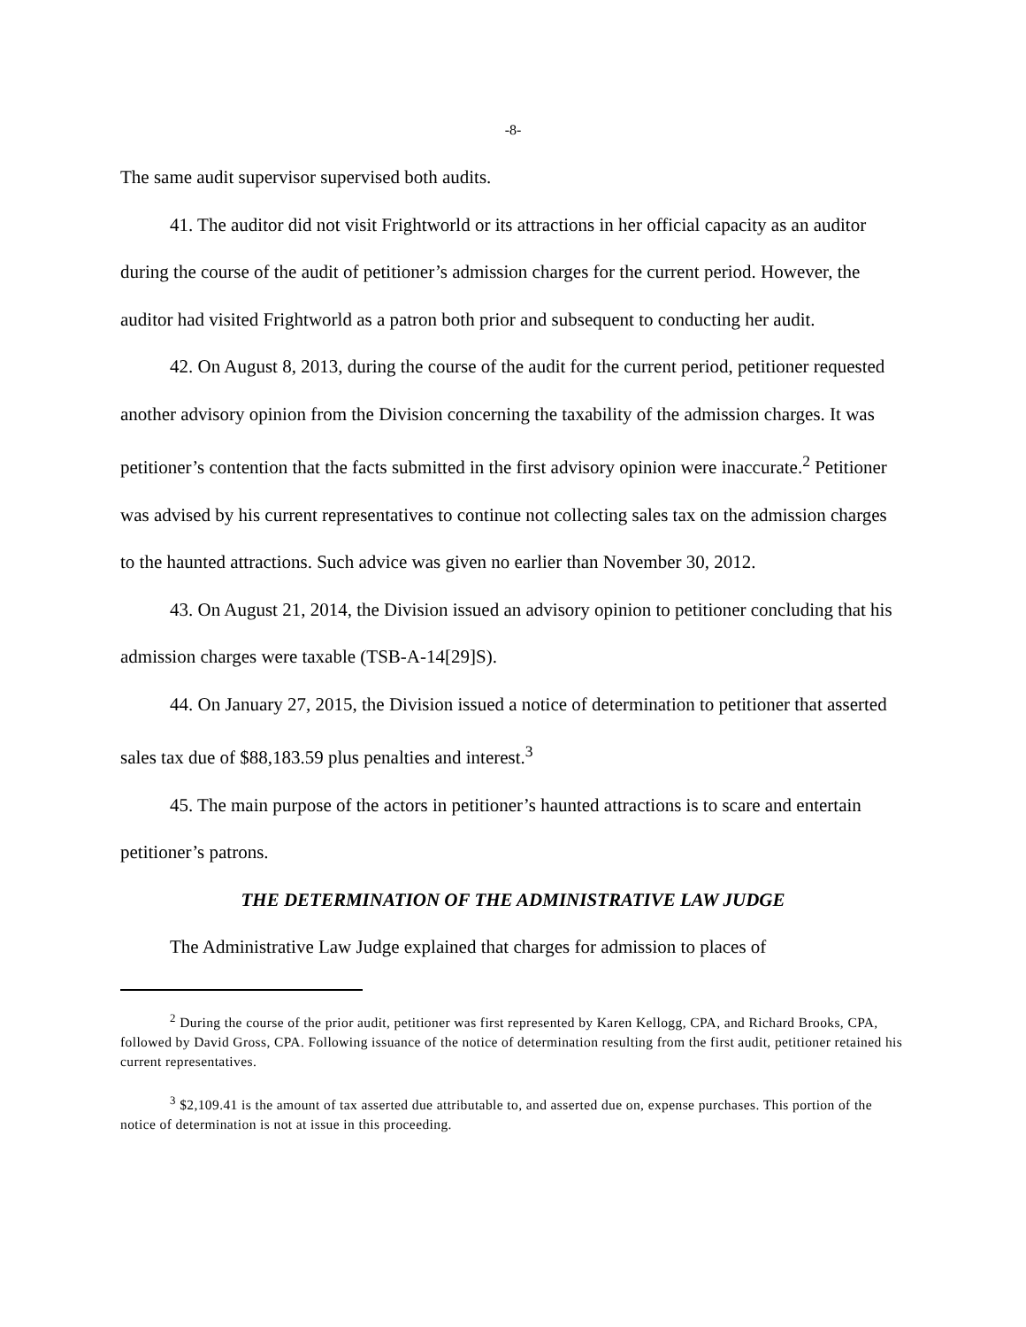-8-
The same audit supervisor supervised both audits.
41. The auditor did not visit Frightworld or its attractions in her official capacity as an auditor during the course of the audit of petitioner’s admission charges for the current period. However, the auditor had visited Frightworld as a patron both prior and subsequent to conducting her audit.
42. On August 8, 2013, during the course of the audit for the current period, petitioner requested another advisory opinion from the Division concerning the taxability of the admission charges. It was petitioner’s contention that the facts submitted in the first advisory opinion were inaccurate.<sup>2</sup> Petitioner was advised by his current representatives to continue not collecting sales tax on the admission charges to the haunted attractions. Such advice was given no earlier than November 30, 2012.
43. On August 21, 2014, the Division issued an advisory opinion to petitioner concluding that his admission charges were taxable (TSB-A-14[29]S).
44. On January 27, 2015, the Division issued a notice of determination to petitioner that asserted sales tax due of $88,183.59 plus penalties and interest.<sup>3</sup>
45. The main purpose of the actors in petitioner’s haunted attractions is to scare and entertain petitioner’s patrons.
THE DETERMINATION OF THE ADMINISTRATIVE LAW JUDGE
The Administrative Law Judge explained that charges for admission to places of
<sup>2</sup> During the course of the prior audit, petitioner was first represented by Karen Kellogg, CPA, and Richard Brooks, CPA, followed by David Gross, CPA. Following issuance of the notice of determination resulting from the first audit, petitioner retained his current representatives.
<sup>3</sup> $2,109.41 is the amount of tax asserted due attributable to, and asserted due on, expense purchases. This portion of the notice of determination is not at issue in this proceeding.